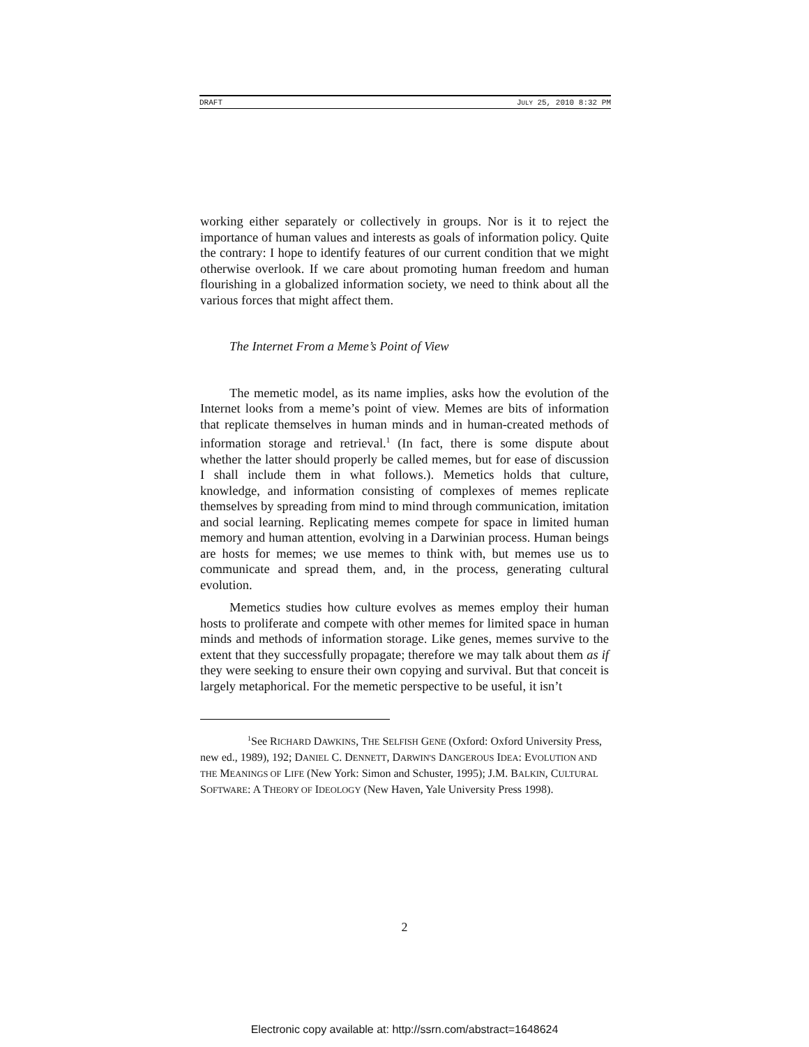DRAFT JULY 25, 2010 8:32 PM
working either separately or collectively in groups. Nor is it to reject the importance of human values and interests as goals of information policy. Quite the contrary: I hope to identify features of our current condition that we might otherwise overlook. If we care about promoting human freedom and human flourishing in a globalized information society, we need to think about all the various forces that might affect them.
The Internet From a Meme’s Point of View
The memetic model, as its name implies, asks how the evolution of the Internet looks from a meme’s point of view. Memes are bits of information that replicate themselves in human minds and in human-created methods of information storage and retrieval.<sup>1</sup> (In fact, there is some dispute about whether the latter should properly be called memes, but for ease of discussion I shall include them in what follows.). Memetics holds that culture, knowledge, and information consisting of complexes of memes replicate themselves by spreading from mind to mind through communication, imitation and social learning. Replicating memes compete for space in limited human memory and human attention, evolving in a Darwinian process. Human beings are hosts for memes; we use memes to think with, but memes use us to communicate and spread them, and, in the process, generating cultural evolution.
Memetics studies how culture evolves as memes employ their human hosts to proliferate and compete with other memes for limited space in human minds and methods of information storage. Like genes, memes survive to the extent that they successfully propagate; therefore we may talk about them as if they were seeking to ensure their own copying and survival. But that conceit is largely metaphorical. For the memetic perspective to be useful, it isn’t
<sup>1</sup> See RICHARD DAWKINS, THE SELFISH GENE (Oxford: Oxford University Press, new ed., 1989), 192; DANIEL C. DENNETT, DARWIN'S DANGEROUS IDEA: EVOLUTION AND THE MEANINGS OF LIFE (New York: Simon and Schuster, 1995); J.M. BALKIN, CULTURAL SOFTWARE: A THEORY OF IDEOLOGY (New Haven, Yale University Press 1998).
2
Electronic copy available at: http://ssrn.com/abstract=1648624